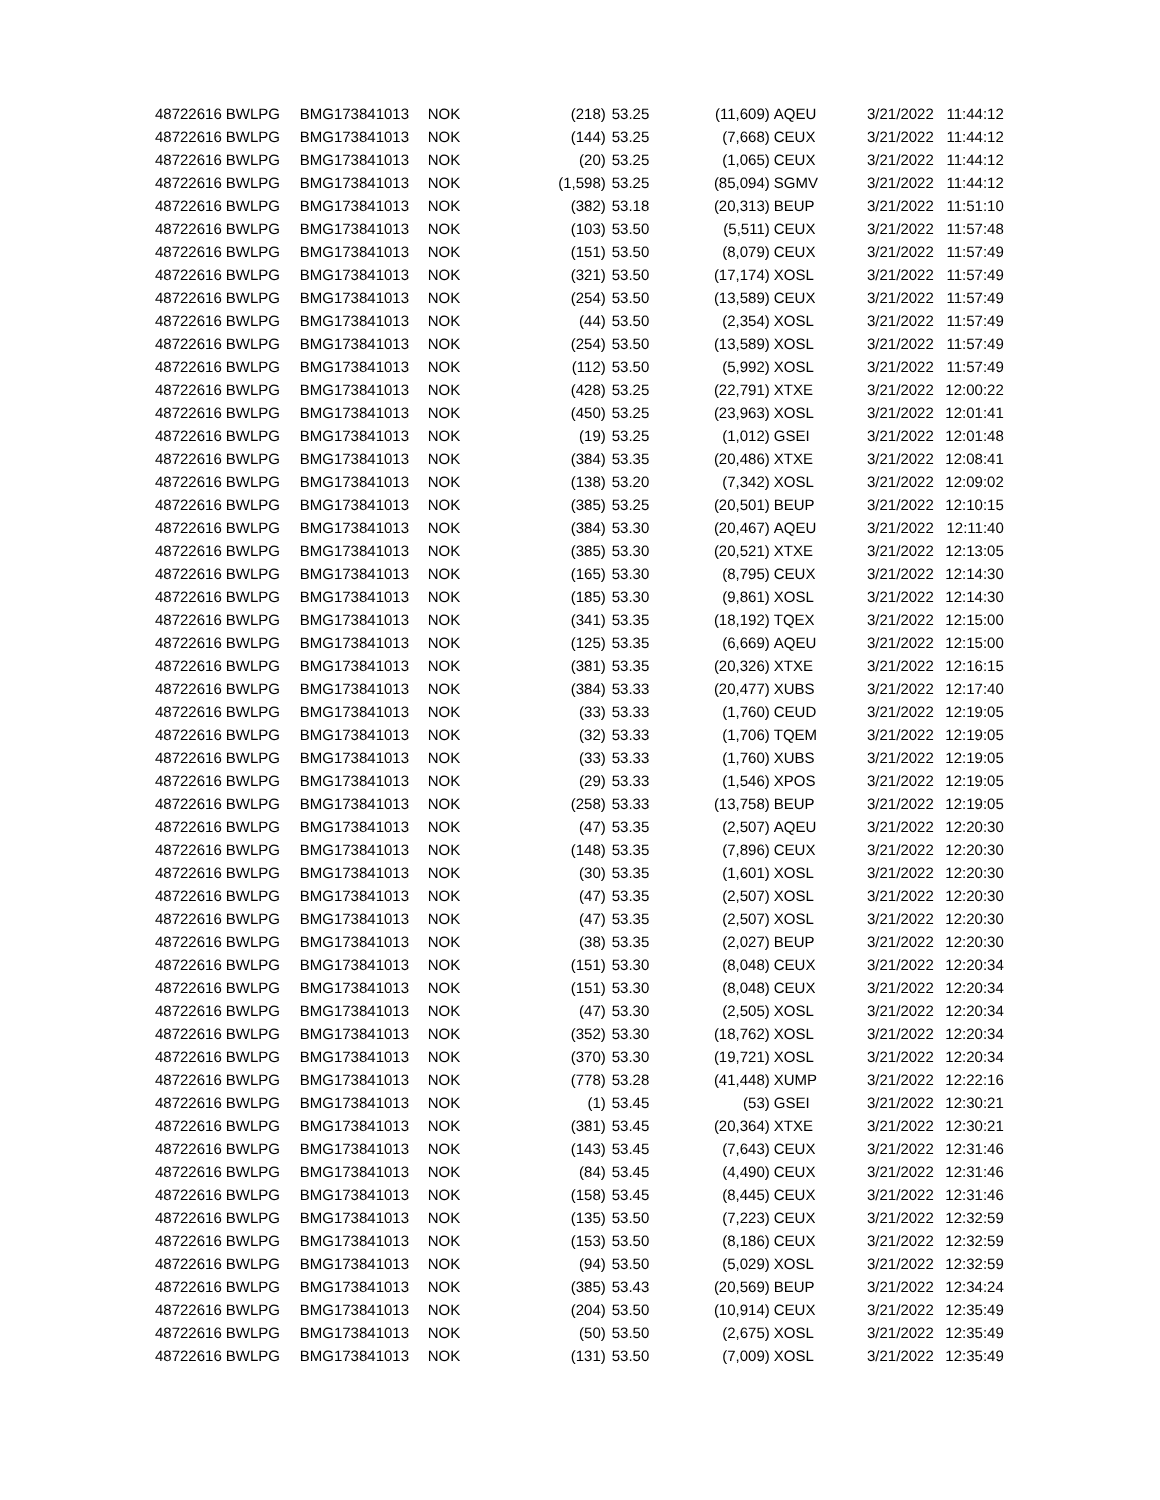| 48722616 | BWLPG | BMG173841013 | NOK | (218) | 53.25 | (11,609) | AQEU | 3/21/2022 | 11:44:12 |
| 48722616 | BWLPG | BMG173841013 | NOK | (144) | 53.25 | (7,668) | CEUX | 3/21/2022 | 11:44:12 |
| 48722616 | BWLPG | BMG173841013 | NOK | (20) | 53.25 | (1,065) | CEUX | 3/21/2022 | 11:44:12 |
| 48722616 | BWLPG | BMG173841013 | NOK | (1,598) | 53.25 | (85,094) | SGMV | 3/21/2022 | 11:44:12 |
| 48722616 | BWLPG | BMG173841013 | NOK | (382) | 53.18 | (20,313) | BEUP | 3/21/2022 | 11:51:10 |
| 48722616 | BWLPG | BMG173841013 | NOK | (103) | 53.50 | (5,511) | CEUX | 3/21/2022 | 11:57:48 |
| 48722616 | BWLPG | BMG173841013 | NOK | (151) | 53.50 | (8,079) | CEUX | 3/21/2022 | 11:57:49 |
| 48722616 | BWLPG | BMG173841013 | NOK | (321) | 53.50 | (17,174) | XOSL | 3/21/2022 | 11:57:49 |
| 48722616 | BWLPG | BMG173841013 | NOK | (254) | 53.50 | (13,589) | CEUX | 3/21/2022 | 11:57:49 |
| 48722616 | BWLPG | BMG173841013 | NOK | (44) | 53.50 | (2,354) | XOSL | 3/21/2022 | 11:57:49 |
| 48722616 | BWLPG | BMG173841013 | NOK | (254) | 53.50 | (13,589) | XOSL | 3/21/2022 | 11:57:49 |
| 48722616 | BWLPG | BMG173841013 | NOK | (112) | 53.50 | (5,992) | XOSL | 3/21/2022 | 11:57:49 |
| 48722616 | BWLPG | BMG173841013 | NOK | (428) | 53.25 | (22,791) | XTXE | 3/21/2022 | 12:00:22 |
| 48722616 | BWLPG | BMG173841013 | NOK | (450) | 53.25 | (23,963) | XOSL | 3/21/2022 | 12:01:41 |
| 48722616 | BWLPG | BMG173841013 | NOK | (19) | 53.25 | (1,012) | GSEI | 3/21/2022 | 12:01:48 |
| 48722616 | BWLPG | BMG173841013 | NOK | (384) | 53.35 | (20,486) | XTXE | 3/21/2022 | 12:08:41 |
| 48722616 | BWLPG | BMG173841013 | NOK | (138) | 53.20 | (7,342) | XOSL | 3/21/2022 | 12:09:02 |
| 48722616 | BWLPG | BMG173841013 | NOK | (385) | 53.25 | (20,501) | BEUP | 3/21/2022 | 12:10:15 |
| 48722616 | BWLPG | BMG173841013 | NOK | (384) | 53.30 | (20,467) | AQEU | 3/21/2022 | 12:11:40 |
| 48722616 | BWLPG | BMG173841013 | NOK | (385) | 53.30 | (20,521) | XTXE | 3/21/2022 | 12:13:05 |
| 48722616 | BWLPG | BMG173841013 | NOK | (165) | 53.30 | (8,795) | CEUX | 3/21/2022 | 12:14:30 |
| 48722616 | BWLPG | BMG173841013 | NOK | (185) | 53.30 | (9,861) | XOSL | 3/21/2022 | 12:14:30 |
| 48722616 | BWLPG | BMG173841013 | NOK | (341) | 53.35 | (18,192) | TQEX | 3/21/2022 | 12:15:00 |
| 48722616 | BWLPG | BMG173841013 | NOK | (125) | 53.35 | (6,669) | AQEU | 3/21/2022 | 12:15:00 |
| 48722616 | BWLPG | BMG173841013 | NOK | (381) | 53.35 | (20,326) | XTXE | 3/21/2022 | 12:16:15 |
| 48722616 | BWLPG | BMG173841013 | NOK | (384) | 53.33 | (20,477) | XUBS | 3/21/2022 | 12:17:40 |
| 48722616 | BWLPG | BMG173841013 | NOK | (33) | 53.33 | (1,760) | CEUD | 3/21/2022 | 12:19:05 |
| 48722616 | BWLPG | BMG173841013 | NOK | (32) | 53.33 | (1,706) | TQEM | 3/21/2022 | 12:19:05 |
| 48722616 | BWLPG | BMG173841013 | NOK | (33) | 53.33 | (1,760) | XUBS | 3/21/2022 | 12:19:05 |
| 48722616 | BWLPG | BMG173841013 | NOK | (29) | 53.33 | (1,546) | XPOS | 3/21/2022 | 12:19:05 |
| 48722616 | BWLPG | BMG173841013 | NOK | (258) | 53.33 | (13,758) | BEUP | 3/21/2022 | 12:19:05 |
| 48722616 | BWLPG | BMG173841013 | NOK | (47) | 53.35 | (2,507) | AQEU | 3/21/2022 | 12:20:30 |
| 48722616 | BWLPG | BMG173841013 | NOK | (148) | 53.35 | (7,896) | CEUX | 3/21/2022 | 12:20:30 |
| 48722616 | BWLPG | BMG173841013 | NOK | (30) | 53.35 | (1,601) | XOSL | 3/21/2022 | 12:20:30 |
| 48722616 | BWLPG | BMG173841013 | NOK | (47) | 53.35 | (2,507) | XOSL | 3/21/2022 | 12:20:30 |
| 48722616 | BWLPG | BMG173841013 | NOK | (47) | 53.35 | (2,507) | XOSL | 3/21/2022 | 12:20:30 |
| 48722616 | BWLPG | BMG173841013 | NOK | (38) | 53.35 | (2,027) | BEUP | 3/21/2022 | 12:20:30 |
| 48722616 | BWLPG | BMG173841013 | NOK | (151) | 53.30 | (8,048) | CEUX | 3/21/2022 | 12:20:34 |
| 48722616 | BWLPG | BMG173841013 | NOK | (151) | 53.30 | (8,048) | CEUX | 3/21/2022 | 12:20:34 |
| 48722616 | BWLPG | BMG173841013 | NOK | (47) | 53.30 | (2,505) | XOSL | 3/21/2022 | 12:20:34 |
| 48722616 | BWLPG | BMG173841013 | NOK | (352) | 53.30 | (18,762) | XOSL | 3/21/2022 | 12:20:34 |
| 48722616 | BWLPG | BMG173841013 | NOK | (370) | 53.30 | (19,721) | XOSL | 3/21/2022 | 12:20:34 |
| 48722616 | BWLPG | BMG173841013 | NOK | (778) | 53.28 | (41,448) | XUMP | 3/21/2022 | 12:22:16 |
| 48722616 | BWLPG | BMG173841013 | NOK | (1) | 53.45 | (53) | GSEI | 3/21/2022 | 12:30:21 |
| 48722616 | BWLPG | BMG173841013 | NOK | (381) | 53.45 | (20,364) | XTXE | 3/21/2022 | 12:30:21 |
| 48722616 | BWLPG | BMG173841013 | NOK | (143) | 53.45 | (7,643) | CEUX | 3/21/2022 | 12:31:46 |
| 48722616 | BWLPG | BMG173841013 | NOK | (84) | 53.45 | (4,490) | CEUX | 3/21/2022 | 12:31:46 |
| 48722616 | BWLPG | BMG173841013 | NOK | (158) | 53.45 | (8,445) | CEUX | 3/21/2022 | 12:31:46 |
| 48722616 | BWLPG | BMG173841013 | NOK | (135) | 53.50 | (7,223) | CEUX | 3/21/2022 | 12:32:59 |
| 48722616 | BWLPG | BMG173841013 | NOK | (153) | 53.50 | (8,186) | CEUX | 3/21/2022 | 12:32:59 |
| 48722616 | BWLPG | BMG173841013 | NOK | (94) | 53.50 | (5,029) | XOSL | 3/21/2022 | 12:32:59 |
| 48722616 | BWLPG | BMG173841013 | NOK | (385) | 53.43 | (20,569) | BEUP | 3/21/2022 | 12:34:24 |
| 48722616 | BWLPG | BMG173841013 | NOK | (204) | 53.50 | (10,914) | CEUX | 3/21/2022 | 12:35:49 |
| 48722616 | BWLPG | BMG173841013 | NOK | (50) | 53.50 | (2,675) | XOSL | 3/21/2022 | 12:35:49 |
| 48722616 | BWLPG | BMG173841013 | NOK | (131) | 53.50 | (7,009) | XOSL | 3/21/2022 | 12:35:49 |